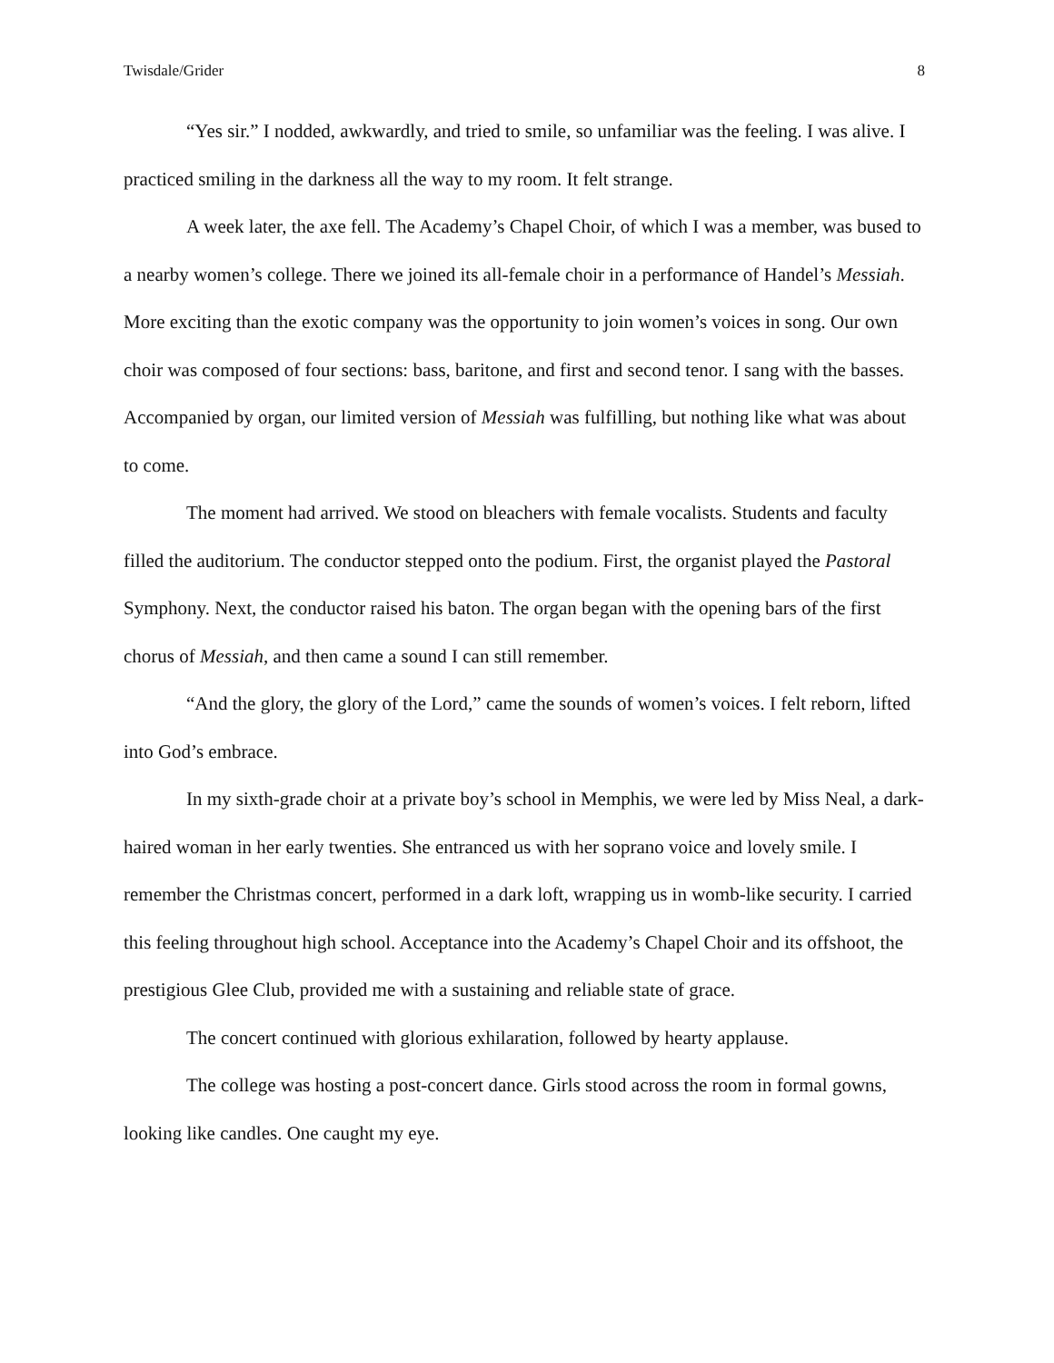Twisdale/Grider 8
“Yes sir.” I nodded, awkwardly, and tried to smile, so unfamiliar was the feeling. I was alive. I practiced smiling in the darkness all the way to my room. It felt strange.
A week later, the axe fell. The Academy’s Chapel Choir, of which I was a member, was bused to a nearby women’s college. There we joined its all-female choir in a performance of Handel’s Messiah. More exciting than the exotic company was the opportunity to join women’s voices in song. Our own choir was composed of four sections: bass, baritone, and first and second tenor. I sang with the basses. Accompanied by organ, our limited version of Messiah was fulfilling, but nothing like what was about to come.
The moment had arrived. We stood on bleachers with female vocalists. Students and faculty filled the auditorium. The conductor stepped onto the podium. First, the organist played the Pastoral Symphony. Next, the conductor raised his baton. The organ began with the opening bars of the first chorus of Messiah, and then came a sound I can still remember.
“And the glory, the glory of the Lord,” came the sounds of women’s voices. I felt reborn, lifted into God’s embrace.
In my sixth-grade choir at a private boy’s school in Memphis, we were led by Miss Neal, a dark-haired woman in her early twenties. She entranced us with her soprano voice and lovely smile. I remember the Christmas concert, performed in a dark loft, wrapping us in womb-like security. I carried this feeling throughout high school. Acceptance into the Academy’s Chapel Choir and its offshoot, the prestigious Glee Club, provided me with a sustaining and reliable state of grace.
The concert continued with glorious exhilaration, followed by hearty applause.
The college was hosting a post-concert dance. Girls stood across the room in formal gowns, looking like candles. One caught my eye.